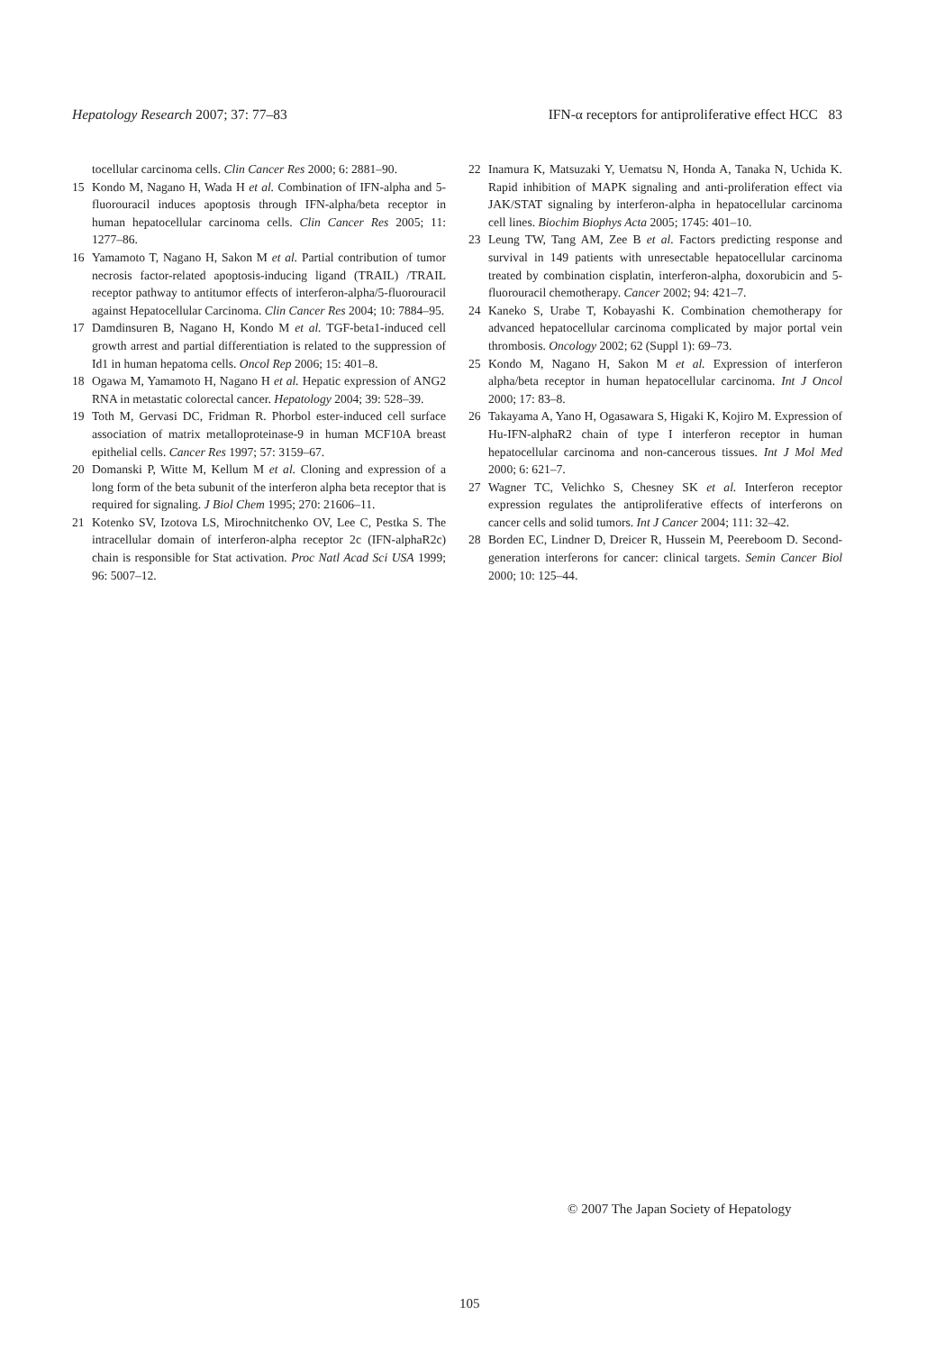Hepatology Research 2007; 37: 77–83 IFN-α receptors for antiproliferative effect HCC 83
tocellular carcinoma cells. Clin Cancer Res 2000; 6: 2881–90.
15 Kondo M, Nagano H, Wada H et al. Combination of IFN-alpha and 5-fluorouracil induces apoptosis through IFN-alpha/beta receptor in human hepatocellular carcinoma cells. Clin Cancer Res 2005; 11: 1277–86.
16 Yamamoto T, Nagano H, Sakon M et al. Partial contribution of tumor necrosis factor-related apoptosis-inducing ligand (TRAIL) /TRAIL receptor pathway to antitumor effects of interferon-alpha/5-fluorouracil against Hepatocellular Carcinoma. Clin Cancer Res 2004; 10: 7884–95.
17 Damdinsuren B, Nagano H, Kondo M et al. TGF-beta1-induced cell growth arrest and partial differentiation is related to the suppression of Id1 in human hepatoma cells. Oncol Rep 2006; 15: 401–8.
18 Ogawa M, Yamamoto H, Nagano H et al. Hepatic expression of ANG2 RNA in metastatic colorectal cancer. Hepatology 2004; 39: 528–39.
19 Toth M, Gervasi DC, Fridman R. Phorbol ester-induced cell surface association of matrix metalloproteinase-9 in human MCF10A breast epithelial cells. Cancer Res 1997; 57: 3159–67.
20 Domanski P, Witte M, Kellum M et al. Cloning and expression of a long form of the beta subunit of the interferon alpha beta receptor that is required for signaling. J Biol Chem 1995; 270: 21606–11.
21 Kotenko SV, Izotova LS, Mirochnitchenko OV, Lee C, Pestka S. The intracellular domain of interferon-alpha receptor 2c (IFN-alphaR2c) chain is responsible for Stat activation. Proc Natl Acad Sci USA 1999; 96: 5007–12.
22 Inamura K, Matsuzaki Y, Uematsu N, Honda A, Tanaka N, Uchida K. Rapid inhibition of MAPK signaling and anti-proliferation effect via JAK/STAT signaling by interferon-alpha in hepatocellular carcinoma cell lines. Biochim Biophys Acta 2005; 1745: 401–10.
23 Leung TW, Tang AM, Zee B et al. Factors predicting response and survival in 149 patients with unresectable hepatocellular carcinoma treated by combination cisplatin, interferon-alpha, doxorubicin and 5-fluorouracil chemotherapy. Cancer 2002; 94: 421–7.
24 Kaneko S, Urabe T, Kobayashi K. Combination chemotherapy for advanced hepatocellular carcinoma complicated by major portal vein thrombosis. Oncology 2002; 62 (Suppl 1): 69–73.
25 Kondo M, Nagano H, Sakon M et al. Expression of interferon alpha/beta receptor in human hepatocellular carcinoma. Int J Oncol 2000; 17: 83–8.
26 Takayama A, Yano H, Ogasawara S, Higaki K, Kojiro M. Expression of Hu-IFN-alphaR2 chain of type I interferon receptor in human hepatocellular carcinoma and non-cancerous tissues. Int J Mol Med 2000; 6: 621–7.
27 Wagner TC, Velichko S, Chesney SK et al. Interferon receptor expression regulates the antiproliferative effects of interferons on cancer cells and solid tumors. Int J Cancer 2004; 111: 32–42.
28 Borden EC, Lindner D, Dreicer R, Hussein M, Peereboom D. Second-generation interferons for cancer: clinical targets. Semin Cancer Biol 2000; 10: 125–44.
© 2007 The Japan Society of Hepatology
105